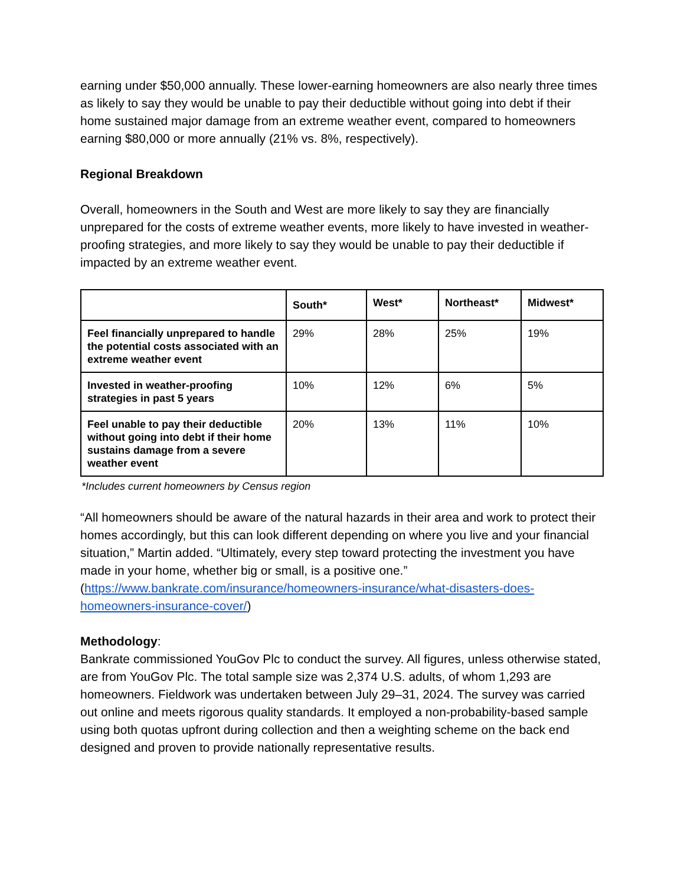earning under $50,000 annually. These lower-earning homeowners are also nearly three times as likely to say they would be unable to pay their deductible without going into debt if their home sustained major damage from an extreme weather event, compared to homeowners earning $80,000 or more annually (21% vs. 8%, respectively).
Regional Breakdown
Overall, homeowners in the South and West are more likely to say they are financially unprepared for the costs of extreme weather events, more likely to have invested in weather-proofing strategies, and more likely to say they would be unable to pay their deductible if impacted by an extreme weather event.
| | South* | West* | Northeast* | Midwest* |
| --- | --- | --- | --- | --- |
| Feel financially unprepared to handle the potential costs associated with an extreme weather event | 29% | 28% | 25% | 19% |
| Invested in weather-proofing strategies in past 5 years | 10% | 12% | 6% | 5% |
| Feel unable to pay their deductible without going into debt if their home sustains damage from a severe weather event | 20% | 13% | 11% | 10% |
*Includes current homeowners by Census region
“All homeowners should be aware of the natural hazards in their area and work to protect their homes accordingly, but this can look different depending on where you live and your financial situation,” Martin added. “Ultimately, every step toward protecting the investment you have made in your home, whether big or small, is a positive one.” (https://www.bankrate.com/insurance/homeowners-insurance/what-disasters-does-homeowners-insurance-cover/)
Methodology:
Bankrate commissioned YouGov Plc to conduct the survey. All figures, unless otherwise stated, are from YouGov Plc. The total sample size was 2,374 U.S. adults, of whom 1,293 are homeowners. Fieldwork was undertaken between July 29–31, 2024. The survey was carried out online and meets rigorous quality standards. It employed a non-probability-based sample using both quotas upfront during collection and then a weighting scheme on the back end designed and proven to provide nationally representative results.